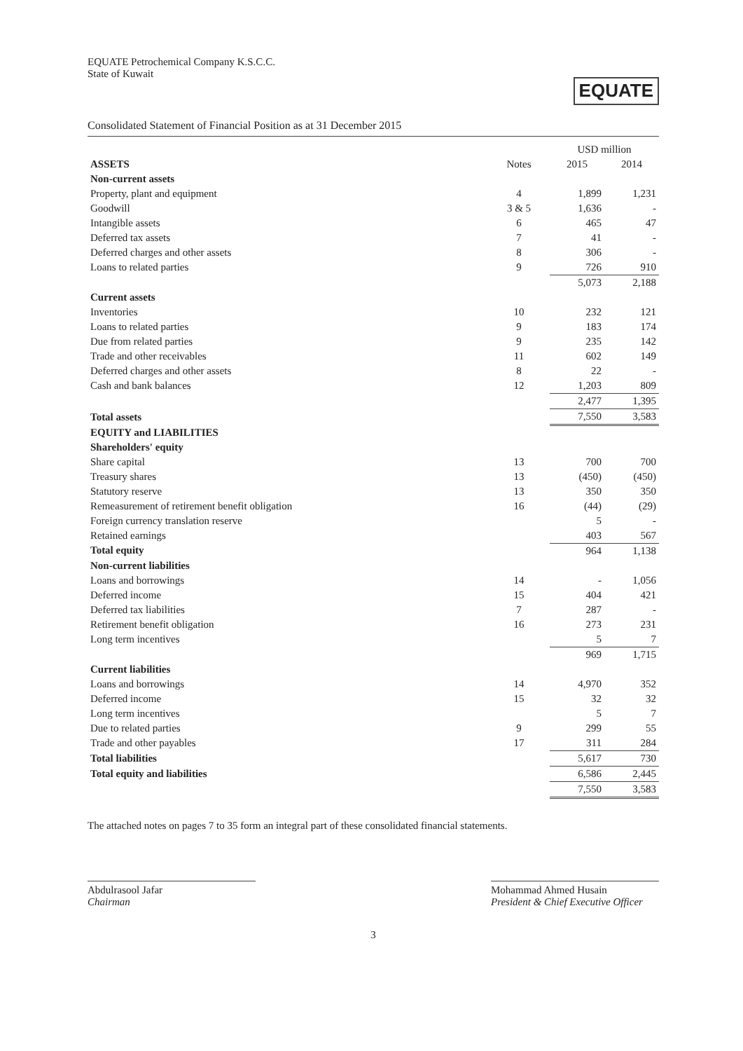EQUATE Petrochemical Company K.S.C.C.
State of Kuwait
EQUATE
Consolidated Statement of Financial Position as at 31 December 2015
| | | USD million | |
| --- | --- | --- | --- |
| ASSETS | Notes | 2015 | 2014 |
| Non-current assets | | | |
| Property, plant and equipment | 4 | 1,899 | 1,231 |
| Goodwill | 3 & 5 | 1,636 | - |
| Intangible assets | 6 | 465 | 47 |
| Deferred tax assets | 7 | 41 | - |
| Deferred charges and other assets | 8 | 306 | - |
| Loans to related parties | 9 | 726 | 910 |
| | | 5,073 | 2,188 |
| Current assets | | | |
| Inventories | 10 | 232 | 121 |
| Loans to related parties | 9 | 183 | 174 |
| Due from related parties | 9 | 235 | 142 |
| Trade and other receivables | 11 | 602 | 149 |
| Deferred charges and other assets | 8 | 22 | - |
| Cash and bank balances | 12 | 1,203 | 809 |
| | | 2,477 | 1,395 |
| Total assets | | 7,550 | 3,583 |
| EQUITY and LIABILITIES | | | |
| Shareholders' equity | | | |
| Share capital | 13 | 700 | 700 |
| Treasury shares | 13 | (450) | (450) |
| Statutory reserve | 13 | 350 | 350 |
| Remeasurement of retirement benefit obligation | 16 | (44) | (29) |
| Foreign currency translation reserve | | 5 | - |
| Retained earnings | | 403 | 567 |
| Total equity | | 964 | 1,138 |
| Non-current liabilities | | | |
| Loans and borrowings | 14 | - | 1,056 |
| Deferred income | 15 | 404 | 421 |
| Deferred tax liabilities | 7 | 287 | - |
| Retirement benefit obligation | 16 | 273 | 231 |
| Long term incentives | | 5 | 7 |
| | | 969 | 1,715 |
| Current liabilities | | | |
| Loans and borrowings | 14 | 4,970 | 352 |
| Deferred income | 15 | 32 | 32 |
| Long term incentives | | 5 | 7 |
| Due to related parties | 9 | 299 | 55 |
| Trade and other payables | 17 | 311 | 284 |
| Total liabilities | | 5,617 | 730 |
| Total equity and liabilities | | 6,586 | 2,445 |
| | | 7,550 | 3,583 |
The attached notes on pages 7 to 35 form an integral part of these consolidated financial statements.
Abdulrasool Jafar
Chairman
Mohammad Ahmed Husain
President & Chief Executive Officer
3